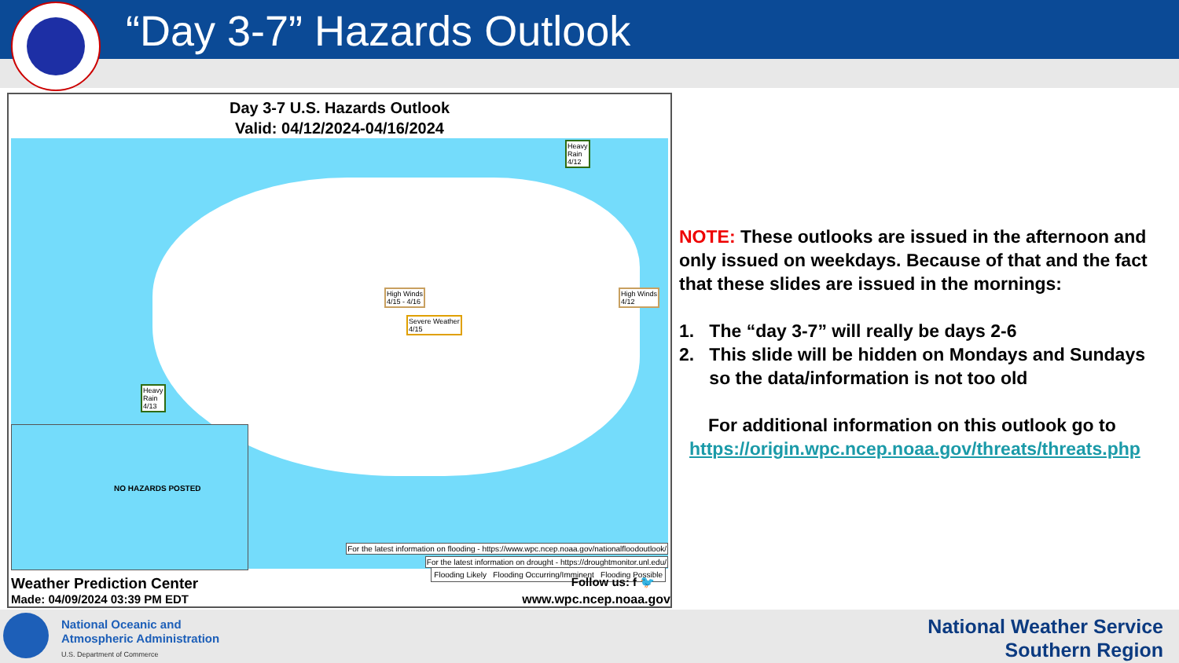“Day 3-7” Hazards Outlook
Day 3-7 U.S. Hazards Outlook
Valid: 04/12/2024-04/16/2024
Heavy
Rain
4/12
High Winds
4/15 - 4/16
Severe Weather
4/15
High Winds
4/12
Heavy
Rain
4/13
NO HAZARDS POSTED
Flooding Likely Flooding Occurring/Imminent Flooding Possible
For the latest information on flooding - https://www.wpc.ncep.noaa.gov/nationalfloodoutlook/
For the latest information on drought - https://droughtmonitor.unl.edu/
Weather Prediction Center Follow us: f 🐦
Made: 04/09/2024 03:39 PM EDT www.wpc.ncep.noaa.gov
NOTE: These outlooks are issued in the afternoon and only issued on weekdays. Because of that and the fact that these slides are issued in the mornings:
1. The “day 3-7” will really be days 2-6
2. This slide will be hidden on Mondays and Sundays
so the data/information is not too old
For additional information on this outlook go to
https://origin.wpc.ncep.noaa.gov/threats/threats.php
National Oceanic and
Atmospheric Administration
U.S. Department of Commerce
National Weather Service
Southern Region